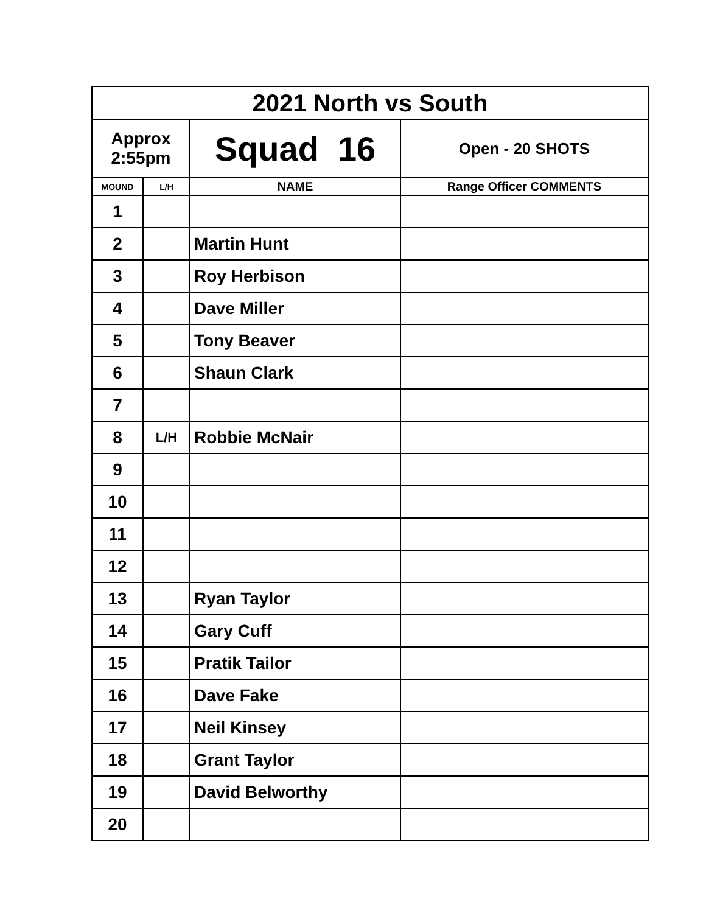| 2021 North vs South | | | |
| Approx 2:55pm | | Squad 16 | Open - 20 SHOTS |
| MOUND | L/H | NAME | Range Officer COMMENTS |
| 1 | | | |
| 2 | | Martin Hunt | |
| 3 | | Roy Herbison | |
| 4 | | Dave Miller | |
| 5 | | Tony Beaver | |
| 6 | | Shaun Clark | |
| 7 | | | |
| 8 | L/H | Robbie McNair | |
| 9 | | | |
| 10 | | | |
| 11 | | | |
| 12 | | | |
| 13 | | Ryan Taylor | |
| 14 | | Gary Cuff | |
| 15 | | Pratik Tailor | |
| 16 | | Dave Fake | |
| 17 | | Neil Kinsey | |
| 18 | | Grant Taylor | |
| 19 | | David Belworthy | |
| 20 | | | |